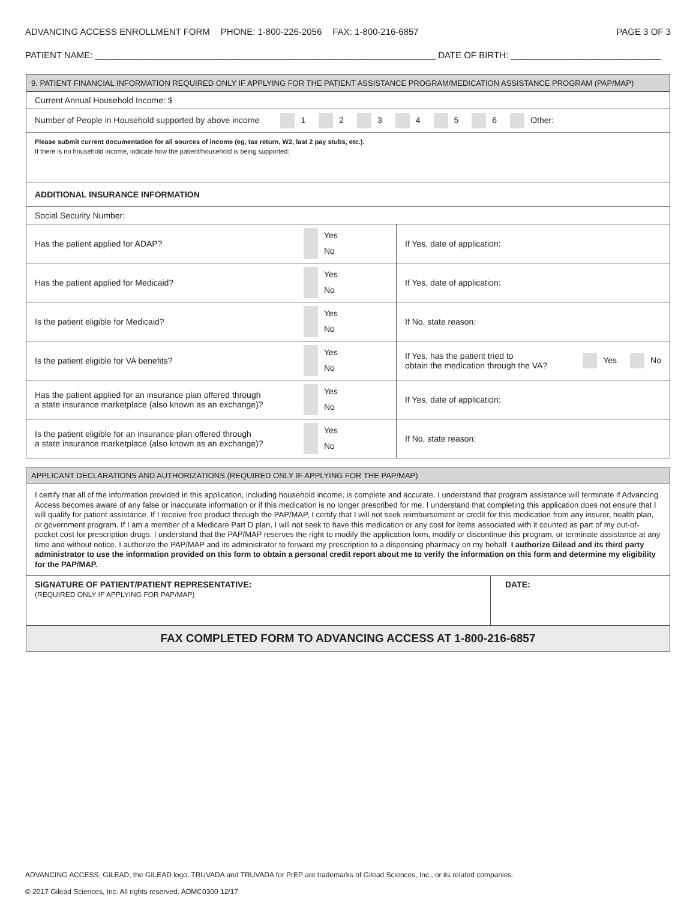ADVANCING ACCESS ENROLLMENT FORM PHONE: 1-800-226-2056 FAX: 1-800-216-6857
PAGE 3 OF 3
PATIENT NAME: ____________________________________________________________________ DATE OF BIRTH: ______________________________
| 9. PATIENT FINANCIAL INFORMATION REQUIRED ONLY IF APPLYING FOR THE PATIENT ASSISTANCE PROGRAM/MEDICATION ASSISTANCE PROGRAM (PAP/MAP) | | |
| Current Annual Household Income: $ | | |
| Number of People in Household supported by above income 1 2 3 4 5 6 Other: | | |
| Please submit current documentation for all sources of income (eg, tax return, W2, last 2 pay stubs, etc.). If there is no household income, indicate how the patient/household is being supported: | | |
| ADDITIONAL INSURANCE INFORMATION | | |
| Social Security Number: | | |
| Has the patient applied for ADAP? | Yes No | If Yes, date of application: |
| Has the patient applied for Medicaid? | Yes No | If Yes, date of application: |
| Is the patient eligible for Medicaid? | Yes No | If No, state reason: |
| Is the patient eligible for VA benefits? | Yes No | If Yes, has the patient tried to obtain the medication through the VA? Yes No |
| Has the patient applied for an insurance plan offered through a state insurance marketplace (also known as an exchange)? | Yes No | If Yes, date of application: |
| Is the patient eligible for an insurance plan offered through a state insurance marketplace (also known as an exchange)? | Yes No | If No, state reason: |
| APPLICANT DECLARATIONS AND AUTHORIZATIONS (REQUIRED ONLY IF APPLYING FOR THE PAP/MAP) | |
| I certify that all of the information provided in this application, including household income, is complete and accurate. I understand that program assistance will terminate if Advancing Access becomes aware of any false or inaccurate information or if this medication is no longer prescribed for me. I understand that completing this application does not ensure that I will qualify for patient assistance. If I receive free product through the PAP/MAP, I certify that I will not seek reimbursement or credit for this medication from any insurer, health plan, or government program. If I am a member of a Medicare Part D plan, I will not seek to have this medication or any cost for items associated with it counted as part of my out-of-pocket cost for prescription drugs. I understand that the PAP/MAP reserves the right to modify the application form, modify or discontinue this program, or terminate assistance at any time and without notice. I authorize the PAP/MAP and its administrator to forward my prescription to a dispensing pharmacy on my behalf. I authorize Gilead and its third party administrator to use the information provided on this form to obtain a personal credit report about me to verify the information on this form and determine my eligibility for the PAP/MAP. | |
| SIGNATURE OF PATIENT/PATIENT REPRESENTATIVE: (REQUIRED ONLY IF APPLYING FOR PAP/MAP) | DATE: |
| FAX COMPLETED FORM TO ADVANCING ACCESS AT 1-800-216-6857 | |
ADVANCING ACCESS, GILEAD, the GILEAD logo, TRUVADA and TRUVADA for PrEP are trademarks of Gilead Sciences, Inc., or its related companies.
© 2017 Gilead Sciences, Inc. All rights reserved. ADMC0300 12/17